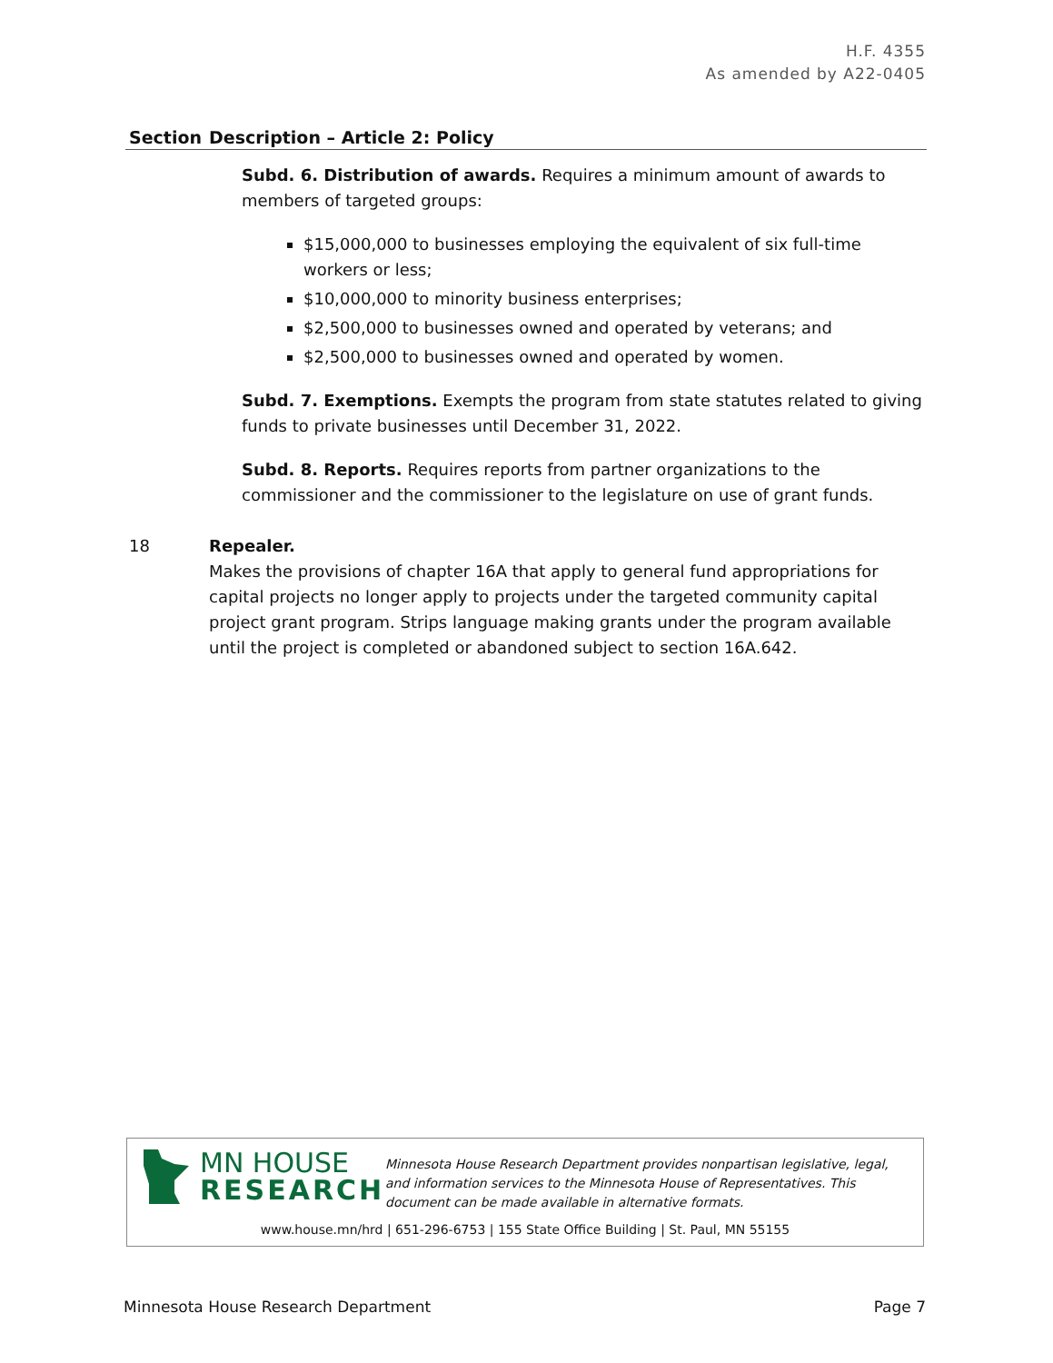H.F. 4355
As amended by A22-0405
| Section | Description – Article 2: Policy |
| --- | --- |
| | Subd. 6. Distribution of awards. Requires a minimum amount of awards to members of targeted groups: $15,000,000 to businesses employing the equivalent of six full-time workers or less; $10,000,000 to minority business enterprises; $2,500,000 to businesses owned and operated by veterans; and $2,500,000 to businesses owned and operated by women. Subd. 7. Exemptions. Exempts the program from state statutes related to giving funds to private businesses until December 31, 2022. Subd. 8. Reports. Requires reports from partner organizations to the commissioner and the commissioner to the legislature on use of grant funds. |
| 18 | Repealer. Makes the provisions of chapter 16A that apply to general fund appropriations for capital projects no longer apply to projects under the targeted community capital project grant program. Strips language making grants under the program available until the project is completed or abandoned subject to section 16A.642. |
MN HOUSE
RESEARCH
Minnesota House Research Department provides nonpartisan legislative, legal, and information services to the Minnesota House of Representatives. This document can be made available in alternative formats.
www.house.mn/hrd | 651-296-6753 | 155 State Office Building | St. Paul, MN 55155
Minnesota House Research Department Page 7